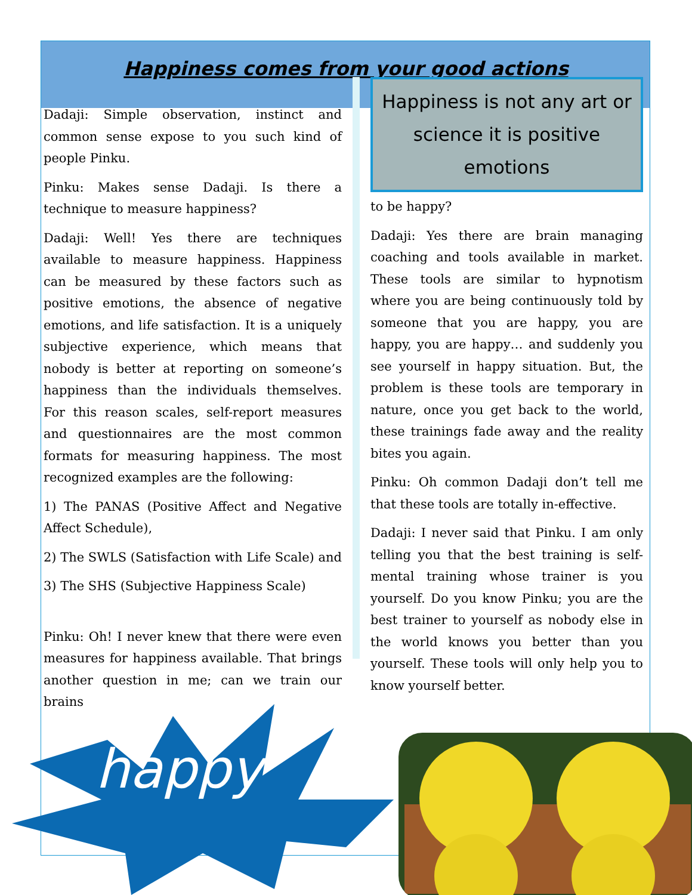Happiness comes from your good actions
Dadaji: Simple observation, instinct and common sense expose to you such kind of people Pinku.
Pinku: Makes sense Dadaji. Is there a technique to measure happiness?
Dadaji: Well! Yes there are techniques available to measure happiness. Happiness can be measured by these factors such as positive emotions, the absence of negative emotions, and life satisfaction. It is a uniquely subjective experience, which means that nobody is better at reporting on someone’s happiness than the individuals themselves. For this reason scales, self-report measures and questionnaires are the most common formats for measuring happiness. The most recognized examples are the following:
1) The PANAS (Positive Affect and Negative Affect Schedule),
2) The SWLS (Satisfaction with Life Scale) and
3) The SHS (Subjective Happiness Scale)
Pinku: Oh! I never knew that there were even measures for happiness available. That brings another question in me; can we train our brains
Happiness is not any art or science it is positive emotions
to be happy?
Dadaji: Yes there are brain managing coaching and tools available in market. These tools are similar to hypnotism where you are being continuously told by someone that you are happy, you are happy, you are happy… and suddenly you see yourself in happy situation. But, the problem is these tools are temporary in nature, once you get back to the world, these trainings fade away and the reality bites you again.
Pinku: Oh common Dadaji don’t tell me that these tools are totally in-effective.
Dadaji: I never said that Pinku. I am only telling you that the best training is self-mental training whose trainer is you yourself. Do you know Pinku; you are the best trainer to yourself as nobody else in the world knows you better than you yourself. These tools will only help you to know yourself better.
happy